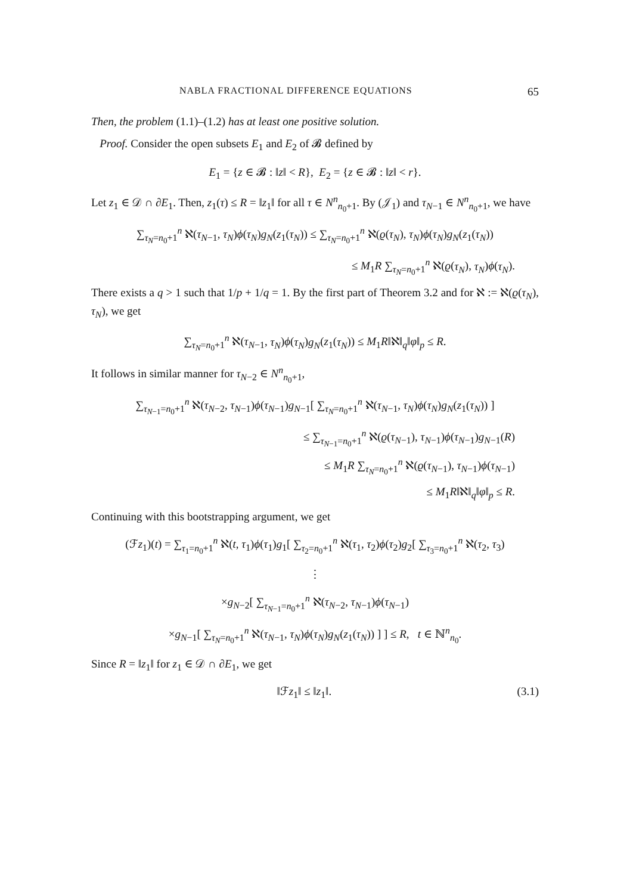NABLA FRACTIONAL DIFFERENCE EQUATIONS 65
Then, the problem (1.1)–(1.2) has at least one positive solution.
Proof. Consider the open subsets E<sub>1</sub> and E<sub>2</sub> of 𝓑 defined by
E<sub>1</sub> = {z ∈ 𝓑 : ‖z‖ < R}, E<sub>2</sub> = {z ∈ 𝓑 : ‖z‖ < r}.
Let z<sub>1</sub> ∈ 𝒟 ∩ ∂E<sub>1</sub>. Then, z<sub>1</sub>(τ) ≤ R = ‖z<sub>1</sub>‖ for all τ ∈ N<sup>n</sup><sub>n<sub>0</sub>+1</sub>. By (𝒥<sub>1</sub>) and τ<sub>N−1</sub> ∈ N<sup>n</sup><sub>n<sub>0</sub>+1</sub>, we have
∑<sub>τ<sub>N</sub>=n<sub>0</sub>+1</sub><sup>n</sup> ℵ(τ<sub>N−1</sub>, τ<sub>N</sub>)ϕ(τ<sub>N</sub>)g<sub>N</sub>(z<sub>1</sub>(τ<sub>N</sub>)) ≤ ∑<sub>τ<sub>N</sub>=n<sub>0</sub>+1</sub><sup>n</sup> ℵ(ϱ(τ<sub>N</sub>), τ<sub>N</sub>)ϕ(τ<sub>N</sub>)g<sub>N</sub>(z<sub>1</sub>(τ<sub>N</sub>))
≤ M<sub>1</sub>R ∑<sub>τ<sub>N</sub>=n<sub>0</sub>+1</sub><sup>n</sup> ℵ(ϱ(τ<sub>N</sub>), τ<sub>N</sub>)ϕ(τ<sub>N</sub>).
There exists a q > 1 such that 1/p + 1/q = 1. By the first part of Theorem 3.2 and for ℵ := ℵ(ϱ(τ<sub>N</sub>), τ<sub>N</sub>), we get
∑<sub>τ<sub>N</sub>=n<sub>0</sub>+1</sub><sup>n</sup> ℵ(τ<sub>N−1</sub>, τ<sub>N</sub>)ϕ(τ<sub>N</sub>)g<sub>N</sub>(z<sub>1</sub>(τ<sub>N</sub>)) ≤ M<sub>1</sub>R‖ℵ‖<sub>q</sub>‖φ‖<sub>p</sub> ≤ R.
It follows in similar manner for τ<sub>N−2</sub> ∈ N<sup>n</sup><sub>n<sub>0</sub>+1</sub>,
∑<sub>τ<sub>N−1</sub>=n<sub>0</sub>+1</sub><sup>n</sup> ℵ(τ<sub>N−2</sub>, τ<sub>N−1</sub>)ϕ(τ<sub>N−1</sub>)g<sub>N−1</sub>[ ∑<sub>τ<sub>N</sub>=n<sub>0</sub>+1</sub><sup>n</sup> ℵ(τ<sub>N−1</sub>, τ<sub>N</sub>)ϕ(τ<sub>N</sub>)g<sub>N</sub>(z<sub>1</sub>(τ<sub>N</sub>)) ]
≤ ∑<sub>τ<sub>N−1</sub>=n<sub>0</sub>+1</sub><sup>n</sup> ℵ(ϱ(τ<sub>N−1</sub>), τ<sub>N−1</sub>)ϕ(τ<sub>N−1</sub>)g<sub>N−1</sub>(R)
≤ M<sub>1</sub>R ∑<sub>τ<sub>N</sub>=n<sub>0</sub>+1</sub><sup>n</sup> ℵ(ϱ(τ<sub>N−1</sub>), τ<sub>N−1</sub>)ϕ(τ<sub>N−1</sub>)
≤ M<sub>1</sub>R‖ℵ‖<sub>q</sub>‖φ‖<sub>p</sub> ≤ R.
Continuing with this bootstrapping argument, we get
(ℱz<sub>1</sub>)(t) = ∑<sub>τ<sub>1</sub>=n<sub>0</sub>+1</sub><sup>n</sup> ℵ(t, τ<sub>1</sub>)ϕ(τ<sub>1</sub>)g<sub>1</sub>[ ∑<sub>τ<sub>2</sub>=n<sub>0</sub>+1</sub><sup>n</sup> ℵ(τ<sub>1</sub>, τ<sub>2</sub>)ϕ(τ<sub>2</sub>)g<sub>2</sub>[ ∑<sub>τ<sub>3</sub>=n<sub>0</sub>+1</sub><sup>n</sup> ℵ(τ<sub>2</sub>, τ<sub>3</sub>)
⋮
×g<sub>N−2</sub>[ ∑<sub>τ<sub>N−1</sub>=n<sub>0</sub>+1</sub><sup>n</sup> ℵ(τ<sub>N−2</sub>, τ<sub>N−1</sub>)ϕ(τ<sub>N−1</sub>)
×g<sub>N−1</sub>[ ∑<sub>τ<sub>N</sub>=n<sub>0</sub>+1</sub><sup>n</sup> ℵ(τ<sub>N−1</sub>, τ<sub>N</sub>)ϕ(τ<sub>N</sub>)g<sub>N</sub>(z<sub>1</sub>(τ<sub>N</sub>)) ] ] ≤ R, t ∈ ℕ<sup>n</sup><sub>n<sub>0</sub></sub>.
Since R = ‖z<sub>1</sub>‖ for z<sub>1</sub> ∈ 𝒟 ∩ ∂E<sub>1</sub>, we get
‖ℱz<sub>1</sub>‖ ≤ ‖z<sub>1</sub>‖. (3.1)